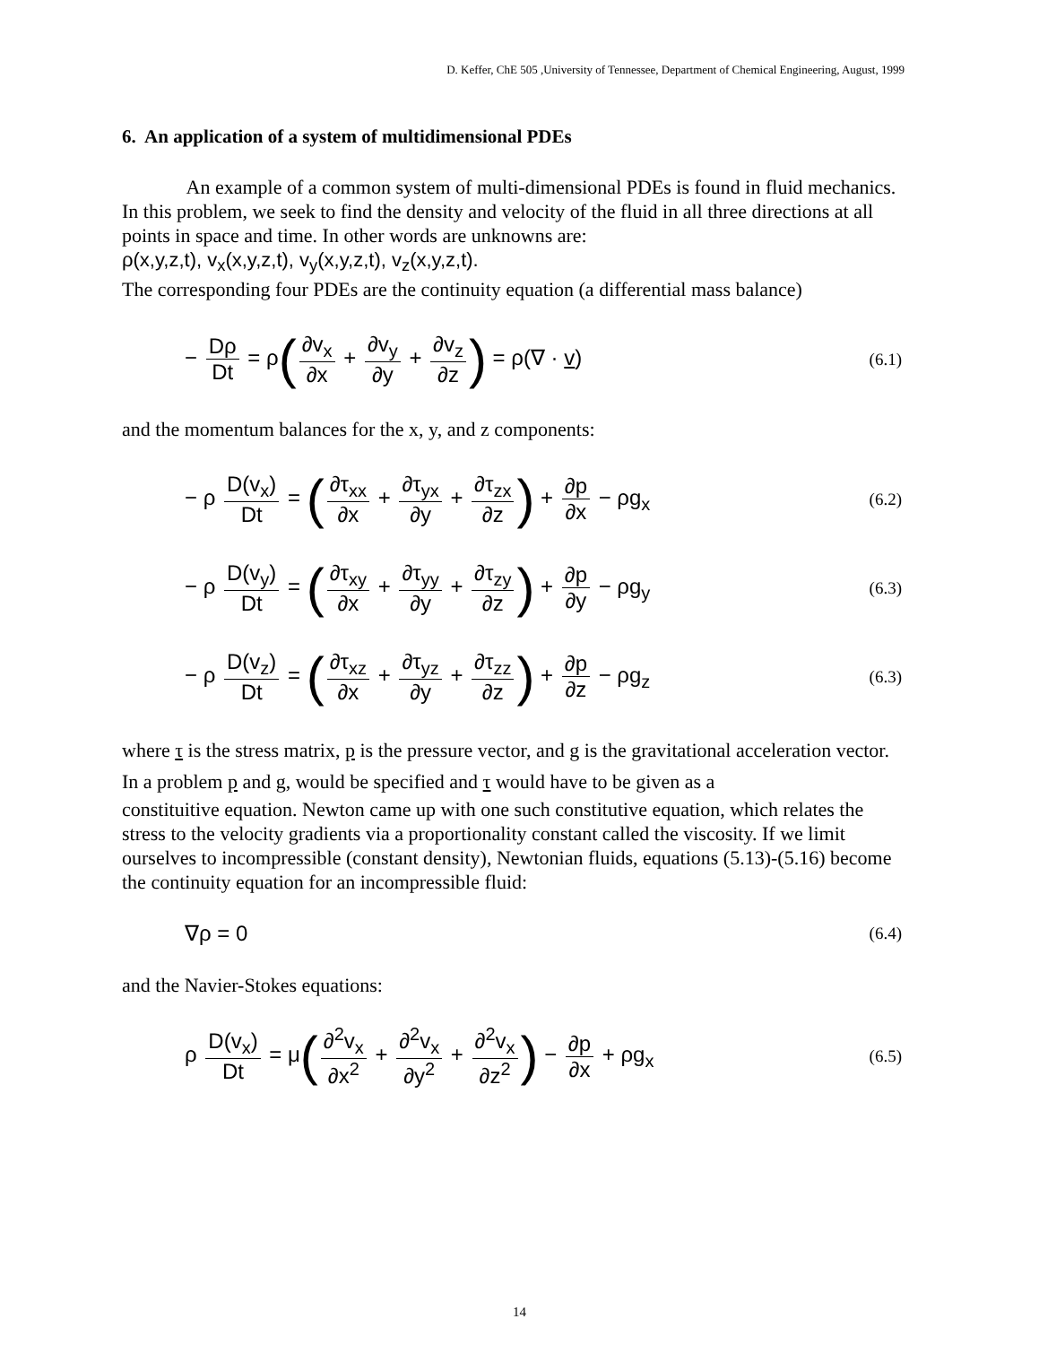D. Keffer, ChE 505 ,University of Tennessee, Department of Chemical Engineering, August, 1999
6. An application of a system of multidimensional PDEs
An example of a common system of multi-dimensional PDEs is found in fluid mechanics. In this problem, we seek to find the density and velocity of the fluid in all three directions at all points in space and time. In other words are unknowns are:
ρ(x,y,z,t), v<sub>x</sub>(x,y,z,t), v<sub>y</sub>(x,y,z,t), v<sub>z</sub>(x,y,z,t).
The corresponding four PDEs are the continuity equation (a differential mass balance)
− Dρ Dt = ρ(∂v<sub>x</sub> ∂x + ∂v<sub>y</sub> ∂y + ∂v<sub>z</sub> ∂z) = ρ(∇ · v)
(6.1)
and the momentum balances for the x, y, and z components:
− ρ D(v<sub>x</sub>) Dt = (∂τ<sub>xx</sub> ∂x + ∂τ<sub>yx</sub> ∂y + ∂τ<sub>zx</sub> ∂z) + ∂p ∂x − ρg<sub>x</sub>
(6.2)
− ρ D(v<sub>y</sub>) Dt = (∂τ<sub>xy</sub> ∂x + ∂τ<sub>yy</sub> ∂y + ∂τ<sub>zy</sub> ∂z) + ∂p ∂y − ρg<sub>y</sub>
(6.3)
− ρ D(v<sub>z</sub>) Dt = (∂τ<sub>xz</sub> ∂x + ∂τ<sub>yz</sub> ∂y + ∂τ<sub>zz</sub> ∂z) + ∂p ∂z − ρg<sub>z</sub>
(6.3)
where τ is the stress matrix, p is the pressure vector, and g is the gravitational acceleration vector. In a problem p and g, would be specified and τ would have to be given as a
constituitive equation. Newton came up with one such constitutive equation, which relates the stress to the velocity gradients via a proportionality constant called the viscosity. If we limit ourselves to incompressible (constant density), Newtonian fluids, equations (5.13)-(5.16) become the continuity equation for an incompressible fluid:
∇ρ = 0
(6.4)
and the Navier-Stokes equations:
ρ D(v<sub>x</sub>) Dt = μ(∂<sup>2</sup>v<sub>x</sub> ∂x<sup>2</sup> + ∂<sup>2</sup>v<sub>x</sub> ∂y<sup>2</sup> + ∂<sup>2</sup>v<sub>x</sub> ∂z<sup>2</sup>) − ∂p ∂x + ρg<sub>x</sub>
(6.5)
14